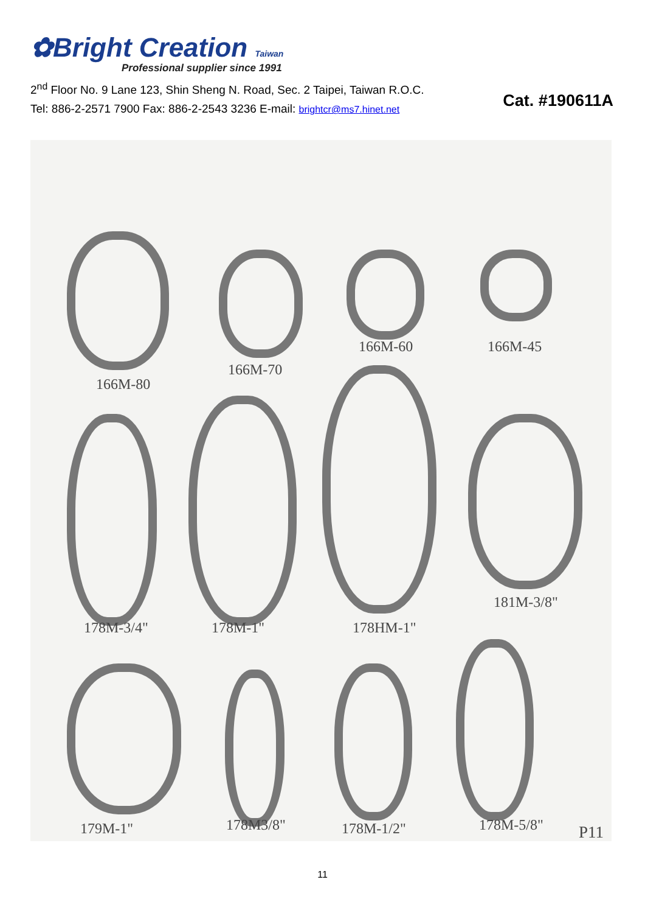✿Bright Creation Taiwan
Professional supplier since 1991
2<sup>nd</sup> Floor No. 9 Lane 123, Shin Sheng N. Road, Sec. 2 Taipei, Taiwan R.O.C.
Tel: 886-2-2571 7900 Fax: 886-2-2543 3236 E-mail: brightcr@ms7.hinet.net
Cat. #190611A
166M-80
166M-70
166M-60 166M-45
178M-3/4" 178M-1" 178HM-1"
181M-3/8"
179M-1" 178M3/8" 178M-1/2" 178M-5/8" P11
11